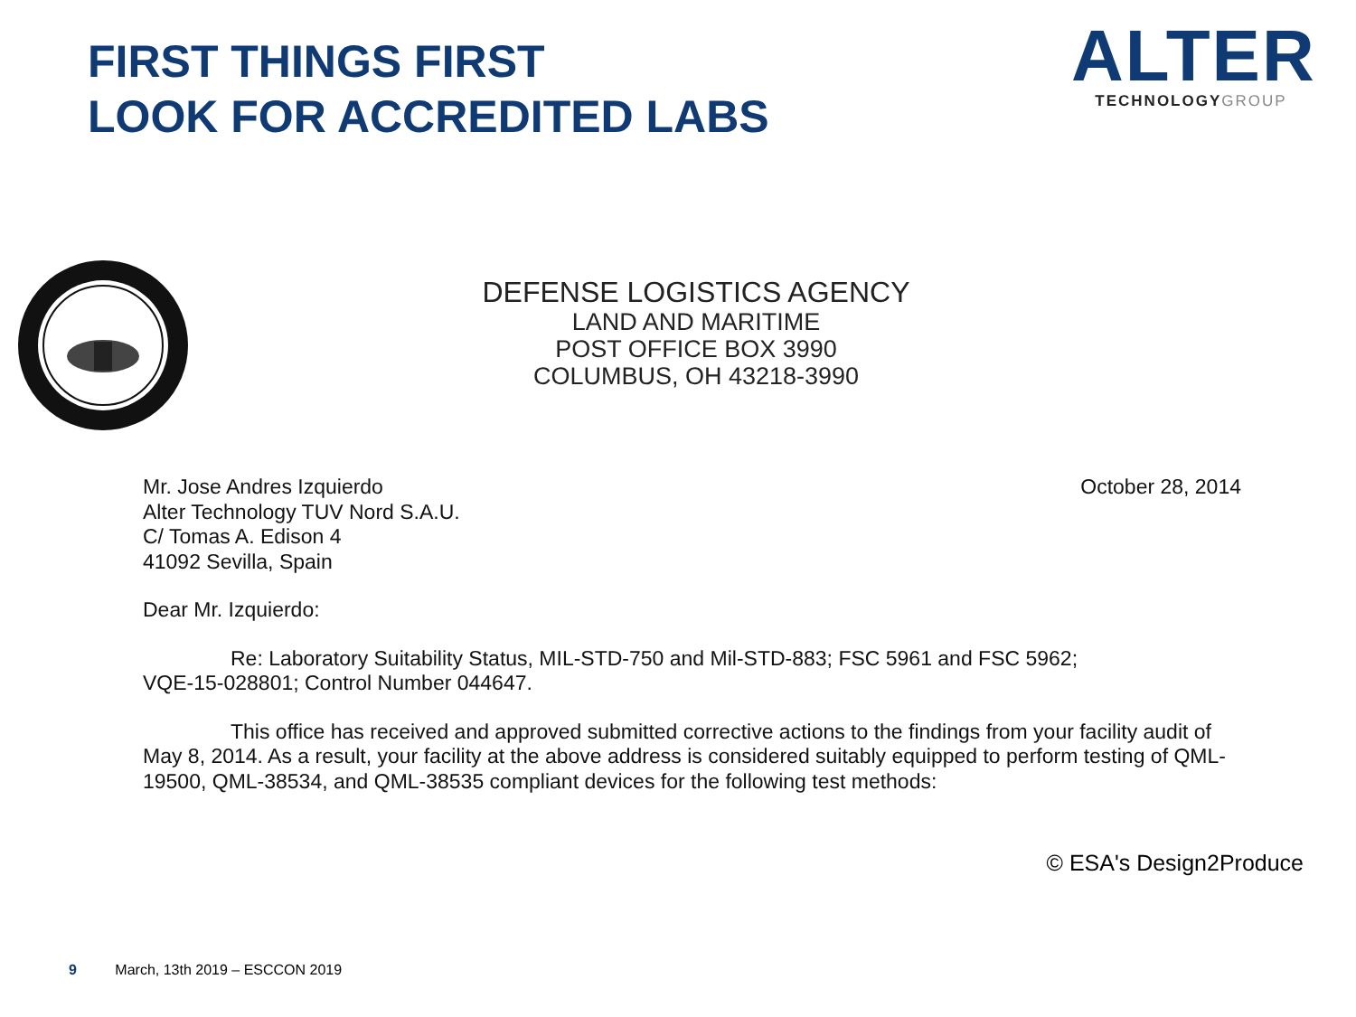FIRST THINGS FIRST
LOOK FOR ACCREDITED LABS
ALTER
TECHNOLOGYGROUP
DEFENSE LOGISTICS AGENCY
LAND AND MARITIME
POST OFFICE BOX 3990
COLUMBUS, OH 43218-3990
October 28, 2014 Mr. Jose Andres Izquierdo
Alter Technology TUV Nord S.A.U.
C/ Tomas A. Edison 4
41092 Sevilla, Spain
Dear Mr. Izquierdo:
Re: Laboratory Suitability Status, MIL-STD-750 and Mil-STD-883; FSC 5961 and FSC 5962;
VQE-15-028801; Control Number 044647.
This office has received and approved submitted corrective actions to the findings from your facility audit of May 8, 2014. As a result, your facility at the above address is considered suitably equipped to perform testing of QML-19500, QML-38534, and QML-38535 compliant devices for the following test methods:
© ESA's Design2Produce
9 March, 13th 2019 – ESCCON 2019